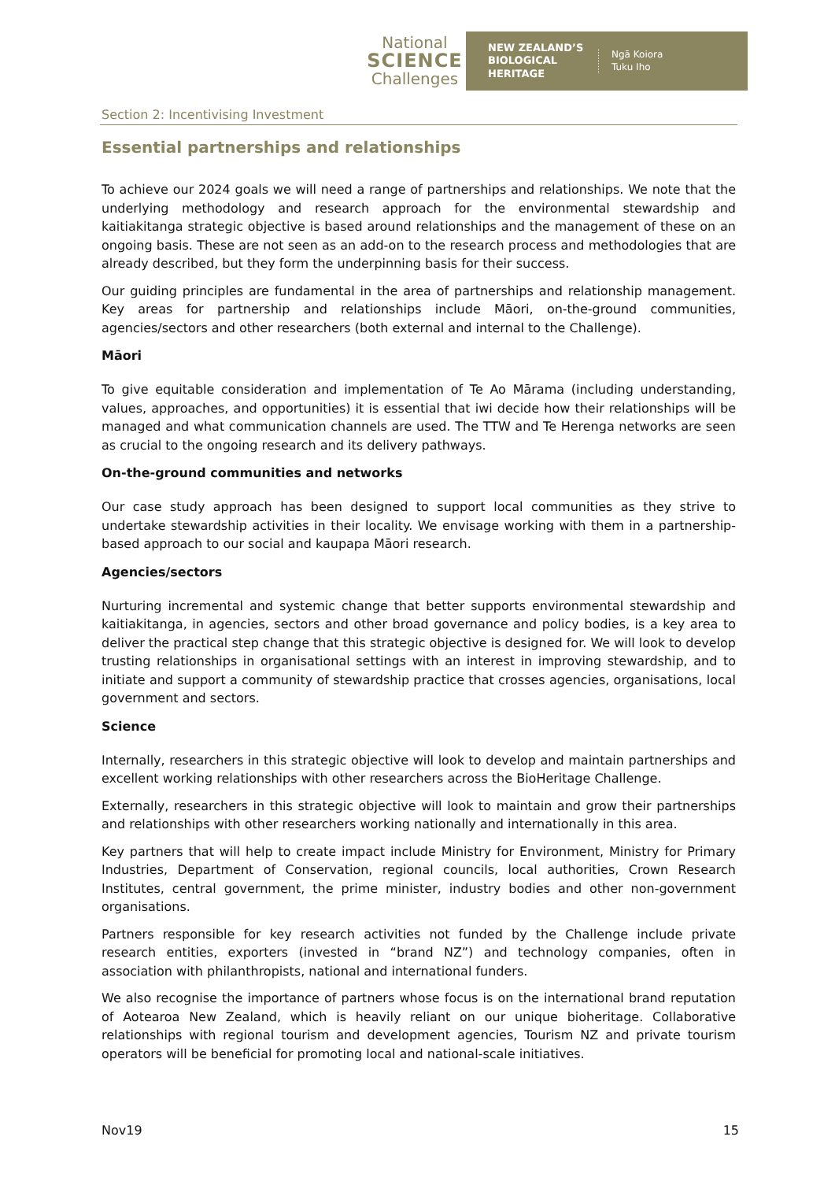National
SCIENCE
Challenges
NEW ZEALAND’S BIOLOGICAL HERITAGE
Ngā Koiora
Tuku Iho
Section 2: Incentivising Investment
Essential partnerships and relationships
To achieve our 2024 goals we will need a range of partnerships and relationships. We note that the underlying methodology and research approach for the environmental stewardship and kaitiakitanga strategic objective is based around relationships and the management of these on an ongoing basis. These are not seen as an add-on to the research process and methodologies that are already described, but they form the underpinning basis for their success.
Our guiding principles are fundamental in the area of partnerships and relationship management. Key areas for partnership and relationships include Māori, on-the-ground communities, agencies/sectors and other researchers (both external and internal to the Challenge).
Māori
To give equitable consideration and implementation of Te Ao Mārama (including understanding, values, approaches, and opportunities) it is essential that iwi decide how their relationships will be managed and what communication channels are used. The TTW and Te Herenga networks are seen as crucial to the ongoing research and its delivery pathways.
On-the-ground communities and networks
Our case study approach has been designed to support local communities as they strive to undertake stewardship activities in their locality. We envisage working with them in a partnership-based approach to our social and kaupapa Māori research.
Agencies/sectors
Nurturing incremental and systemic change that better supports environmental stewardship and kaitiakitanga, in agencies, sectors and other broad governance and policy bodies, is a key area to deliver the practical step change that this strategic objective is designed for. We will look to develop trusting relationships in organisational settings with an interest in improving stewardship, and to initiate and support a community of stewardship practice that crosses agencies, organisations, local government and sectors.
Science
Internally, researchers in this strategic objective will look to develop and maintain partnerships and excellent working relationships with other researchers across the BioHeritage Challenge.
Externally, researchers in this strategic objective will look to maintain and grow their partnerships and relationships with other researchers working nationally and internationally in this area.
Key partners that will help to create impact include Ministry for Environment, Ministry for Primary Industries, Department of Conservation, regional councils, local authorities, Crown Research Institutes, central government, the prime minister, industry bodies and other non-government organisations.
Partners responsible for key research activities not funded by the Challenge include private research entities, exporters (invested in “brand NZ”) and technology companies, often in association with philanthropists, national and international funders.
We also recognise the importance of partners whose focus is on the international brand reputation of Aotearoa New Zealand, which is heavily reliant on our unique bioheritage. Collaborative relationships with regional tourism and development agencies, Tourism NZ and private tourism operators will be beneficial for promoting local and national-scale initiatives.
Nov19 15